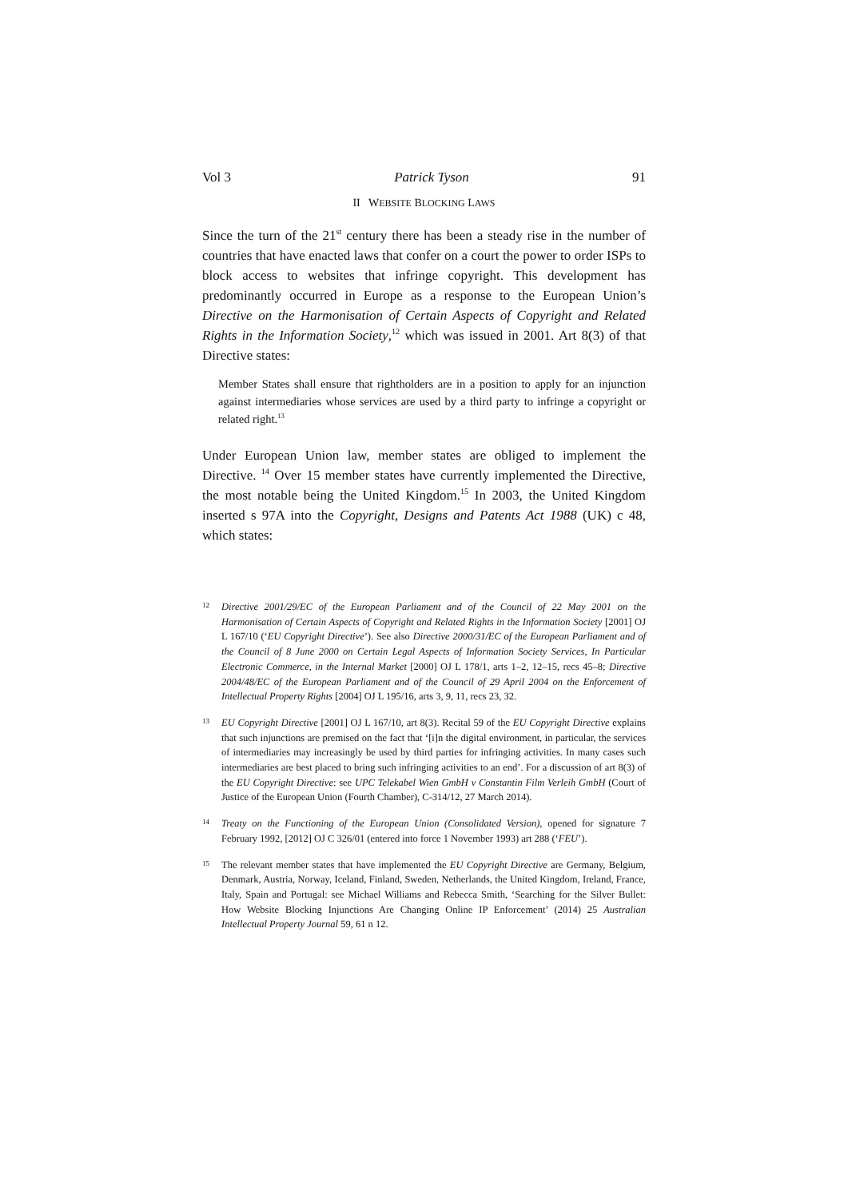Vol 3 Patrick Tyson 91
II WEBSITE BLOCKING LAWS
Since the turn of the 21<sup>st</sup> century there has been a steady rise in the number of countries that have enacted laws that confer on a court the power to order ISPs to block access to websites that infringe copyright. This development has predominantly occurred in Europe as a response to the European Union’s Directive on the Harmonisation of Certain Aspects of Copyright and Related Rights in the Information Society,<sup>12</sup> which was issued in 2001. Art 8(3) of that Directive states:
Member States shall ensure that rightholders are in a position to apply for an injunction against intermediaries whose services are used by a third party to infringe a copyright or related right.<sup>13</sup>
Under European Union law, member states are obliged to implement the Directive. <sup>14</sup> Over 15 member states have currently implemented the Directive, the most notable being the United Kingdom.<sup>15</sup> In 2003, the United Kingdom inserted s 97A into the Copyright, Designs and Patents Act 1988 (UK) c 48, which states:
12 Directive 2001/29/EC of the European Parliament and of the Council of 22 May 2001 on the Harmonisation of Certain Aspects of Copyright and Related Rights in the Information Society [2001] OJ L 167/10 (‘EU Copyright Directive’). See also Directive 2000/31/EC of the European Parliament and of the Council of 8 June 2000 on Certain Legal Aspects of Information Society Services, In Particular Electronic Commerce, in the Internal Market [2000] OJ L 178/1, arts 1–2, 12–15, recs 45–8; Directive 2004/48/EC of the European Parliament and of the Council of 29 April 2004 on the Enforcement of Intellectual Property Rights [2004] OJ L 195/16, arts 3, 9, 11, recs 23, 32.
13 EU Copyright Directive [2001] OJ L 167/10, art 8(3). Recital 59 of the EU Copyright Directive explains that such injunctions are premised on the fact that ‘[i]n the digital environment, in particular, the services of intermediaries may increasingly be used by third parties for infringing activities. In many cases such intermediaries are best placed to bring such infringing activities to an end’. For a discussion of art 8(3) of the EU Copyright Directive: see UPC Telekabel Wien GmbH v Constantin Film Verleih GmbH (Court of Justice of the European Union (Fourth Chamber), C-314/12, 27 March 2014).
14 Treaty on the Functioning of the European Union (Consolidated Version), opened for signature 7 February 1992, [2012] OJ C 326/01 (entered into force 1 November 1993) art 288 (‘FEU’).
15 The relevant member states that have implemented the EU Copyright Directive are Germany, Belgium, Denmark, Austria, Norway, Iceland, Finland, Sweden, Netherlands, the United Kingdom, Ireland, France, Italy, Spain and Portugal: see Michael Williams and Rebecca Smith, ‘Searching for the Silver Bullet: How Website Blocking Injunctions Are Changing Online IP Enforcement’ (2014) 25 Australian Intellectual Property Journal 59, 61 n 12.